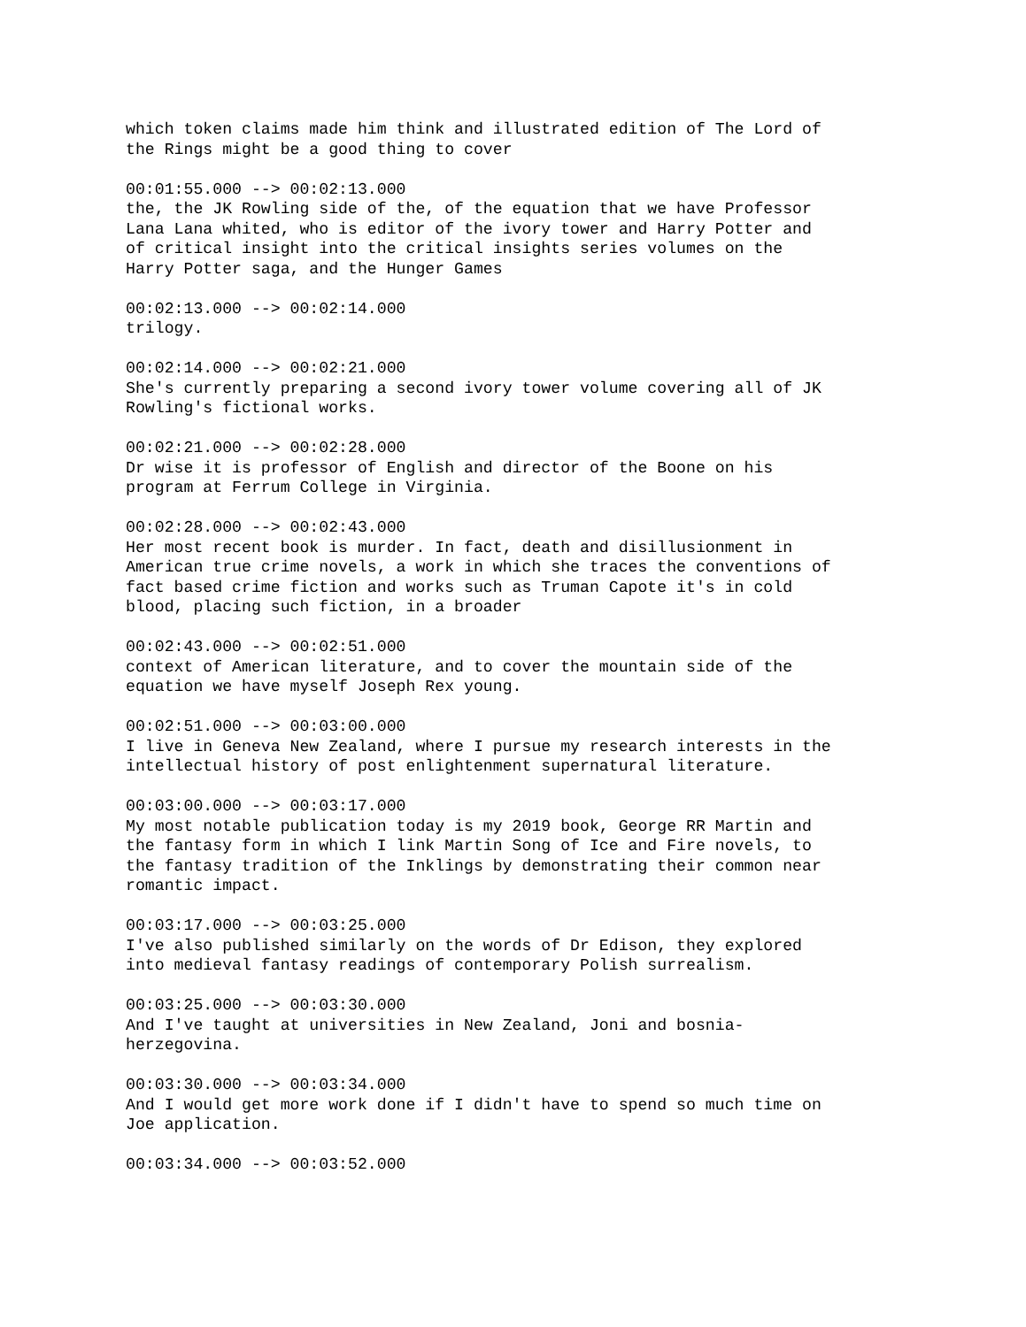which token claims made him think and illustrated edition of The Lord of the Rings might be a good thing to cover
00:01:55.000 --> 00:02:13.000 the, the JK Rowling side of the, of the equation that we have Professor Lana Lana whited, who is editor of the ivory tower and Harry Potter and of critical insight into the critical insights series volumes on the Harry Potter saga, and the Hunger Games
00:02:13.000 --> 00:02:14.000 trilogy.
00:02:14.000 --> 00:02:21.000 She's currently preparing a second ivory tower volume covering all of JK Rowling's fictional works.
00:02:21.000 --> 00:02:28.000 Dr wise it is professor of English and director of the Boone on his program at Ferrum College in Virginia.
00:02:28.000 --> 00:02:43.000 Her most recent book is murder. In fact, death and disillusionment in American true crime novels, a work in which she traces the conventions of fact based crime fiction and works such as Truman Capote it's in cold blood, placing such fiction, in a broader
00:02:43.000 --> 00:02:51.000 context of American literature, and to cover the mountain side of the equation we have myself Joseph Rex young.
00:02:51.000 --> 00:03:00.000 I live in Geneva New Zealand, where I pursue my research interests in the intellectual history of post enlightenment supernatural literature.
00:03:00.000 --> 00:03:17.000 My most notable publication today is my 2019 book, George RR Martin and the fantasy form in which I link Martin Song of Ice and Fire novels, to the fantasy tradition of the Inklings by demonstrating their common near romantic impact.
00:03:17.000 --> 00:03:25.000 I've also published similarly on the words of Dr Edison, they explored into medieval fantasy readings of contemporary Polish surrealism.
00:03:25.000 --> 00:03:30.000 And I've taught at universities in New Zealand, Joni and bosnia- herzegovina.
00:03:30.000 --> 00:03:34.000 And I would get more work done if I didn't have to spend so much time on Joe application.
00:03:34.000 --> 00:03:52.000